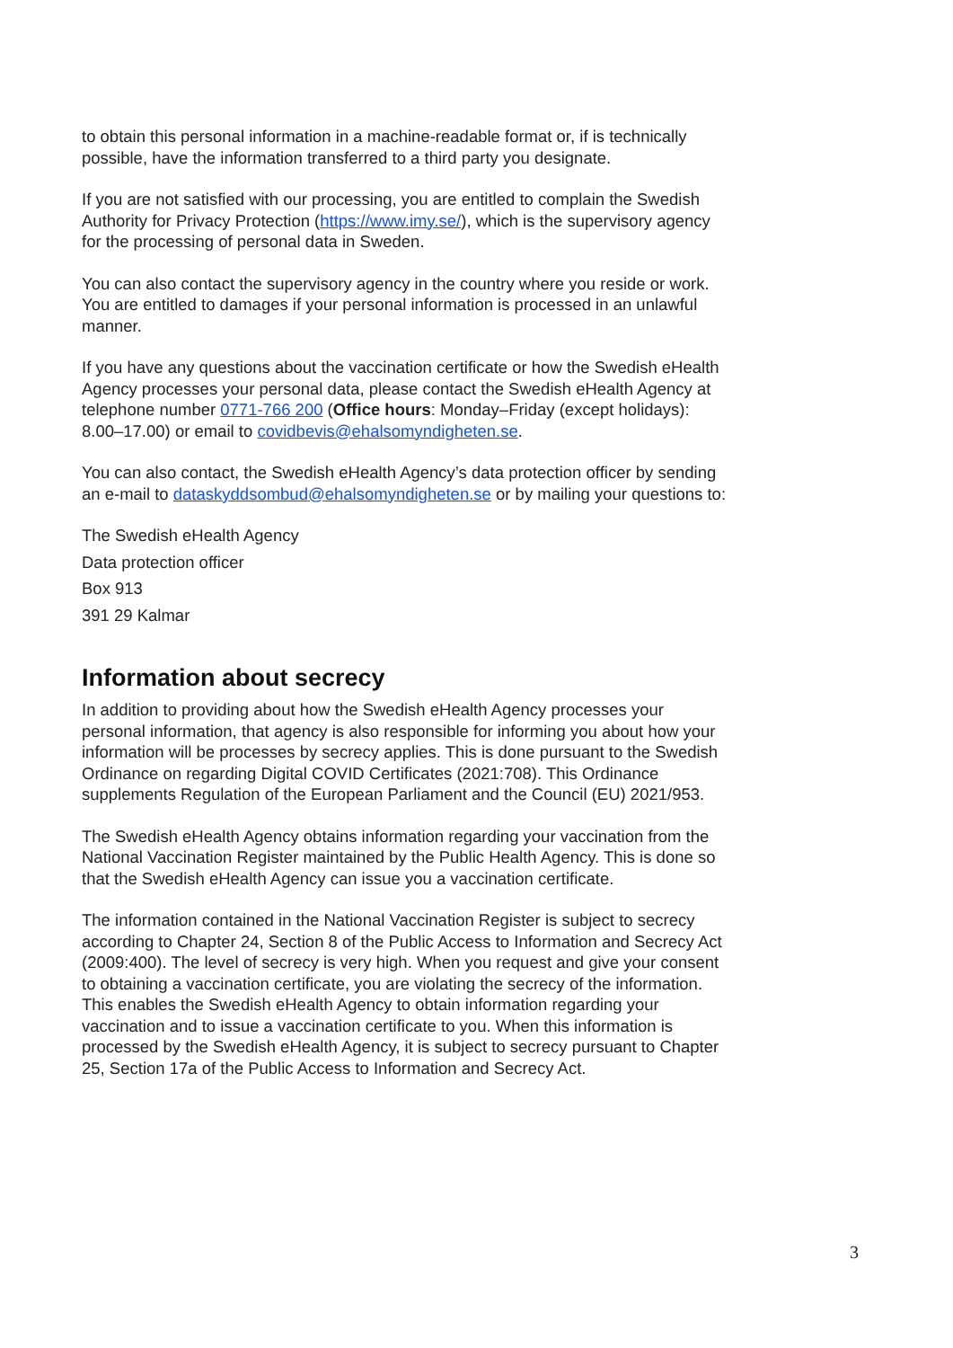to obtain this personal information in a machine-readable format or, if is technically possible, have the information transferred to a third party you designate.
If you are not satisfied with our processing, you are entitled to complain the Swedish Authority for Privacy Protection (https://www.imy.se/), which is the supervisory agency for the processing of personal data in Sweden.
You can also contact the supervisory agency in the country where you reside or work. You are entitled to damages if your personal information is processed in an unlawful manner.
If you have any questions about the vaccination certificate or how the Swedish eHealth Agency processes your personal data, please contact the Swedish eHealth Agency at telephone number 0771-766 200 (Office hours: Monday–Friday (except holidays): 8.00–17.00) or email to covidbevis@ehalsomyndigheten.se.
You can also contact, the Swedish eHealth Agency’s data protection officer by sending an e-mail to dataskyddsombud@ehalsomyndigheten.se or by mailing your questions to:
The Swedish eHealth Agency
Data protection officer
Box 913
391 29 Kalmar
Information about secrecy
In addition to providing about how the Swedish eHealth Agency processes your personal information, that agency is also responsible for informing you about how your information will be processes by secrecy applies. This is done pursuant to the Swedish Ordinance on regarding Digital COVID Certificates (2021:708). This Ordinance supplements Regulation of the European Parliament and the Council (EU) 2021/953.
The Swedish eHealth Agency obtains information regarding your vaccination from the National Vaccination Register maintained by the Public Health Agency. This is done so that the Swedish eHealth Agency can issue you a vaccination certificate.
The information contained in the National Vaccination Register is subject to secrecy according to Chapter 24, Section 8 of the Public Access to Information and Secrecy Act (2009:400). The level of secrecy is very high. When you request and give your consent to obtaining a vaccination certificate, you are violating the secrecy of the information. This enables the Swedish eHealth Agency to obtain information regarding your vaccination and to issue a vaccination certificate to you. When this information is processed by the Swedish eHealth Agency, it is subject to secrecy pursuant to Chapter 25, Section 17a of the Public Access to Information and Secrecy Act.
3